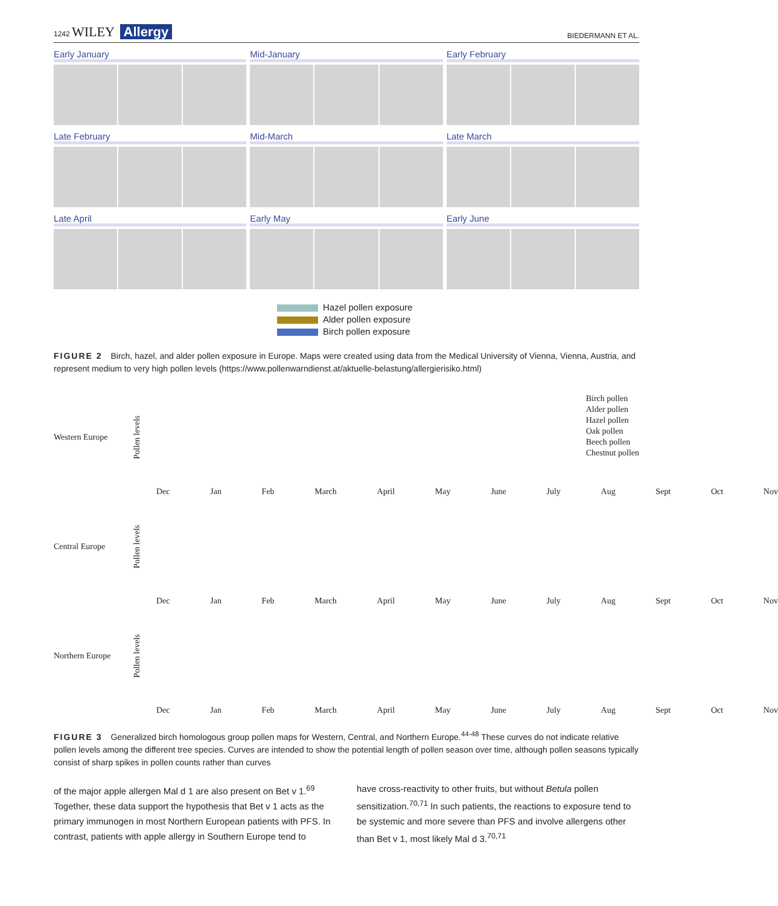1242 WILEY Allergy BIEDERMANN ET AL.
Early January
Mid-January
Early February
Late February
Mid-March
Late March
Late April
Early May
Early June
Hazel pollen exposure
Alder pollen exposure
Birch pollen exposure
FIGURE 2 Birch, hazel, and alder pollen exposure in Europe. Maps were created using data from the Medical University of Vienna, Vienna, Austria, and represent medium to very high pollen levels (https://www.pollenwarndienst.at/aktuelle-belastung/allergierisiko.html)
Birch pollen
Alder pollen
Hazel pollen
Oak pollen
Beech pollen
Chestnut pollen
Western Europe Pollen levels
Dec Jan Feb March April May June July Aug Sept Oct Nov
Central Europe Pollen levels
Dec Jan Feb March April May June July Aug Sept Oct Nov
Northern Europe Pollen levels
Dec Jan Feb March April May June July Aug Sept Oct Nov
FIGURE 3 Generalized birch homologous group pollen maps for Western, Central, and Northern Europe.<sup>44-48</sup> These curves do not indicate relative pollen levels among the different tree species. Curves are intended to show the potential length of pollen season over time, although pollen seasons typically consist of sharp spikes in pollen counts rather than curves
of the major apple allergen Mal d 1 are also present on Bet v 1.<sup>69</sup> Together, these data support the hypothesis that Bet v 1 acts as the primary immunogen in most Northern European patients with PFS. In contrast, patients with apple allergy in Southern Europe tend to
have cross-reactivity to other fruits, but without Betula pollen sensitization.<sup>70,71</sup> In such patients, the reactions to exposure tend to be systemic and more severe than PFS and involve allergens other than Bet v 1, most likely Mal d 3.<sup>70,71</sup>